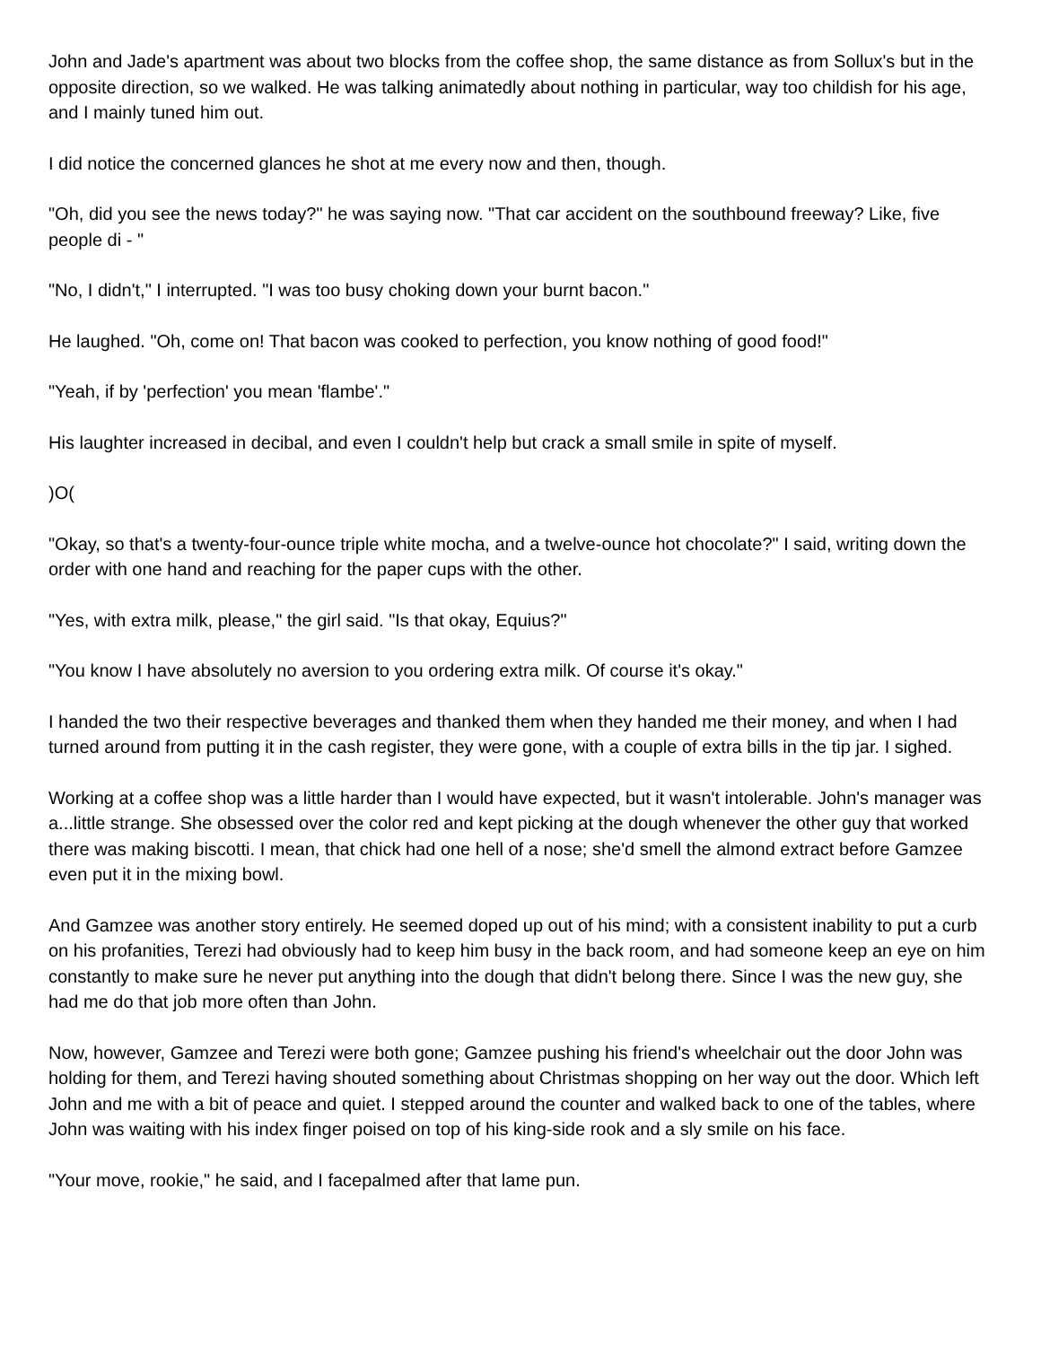John and Jade's apartment was about two blocks from the coffee shop, the same distance as from Sollux's but in the opposite direction, so we walked. He was talking animatedly about nothing in particular, way too childish for his age, and I mainly tuned him out.
I did notice the concerned glances he shot at me every now and then, though.
"Oh, did you see the news today?" he was saying now. "That car accident on the southbound freeway? Like, five people di - "
"No, I didn't," I interrupted. "I was too busy choking down your burnt bacon."
He laughed. "Oh, come on! That bacon was cooked to perfection, you know nothing of good food!"
"Yeah, if by 'perfection' you mean 'flambe'."
His laughter increased in decibal, and even I couldn't help but crack a small smile in spite of myself.
)O(
"Okay, so that's a twenty-four-ounce triple white mocha, and a twelve-ounce hot chocolate?" I said, writing down the order with one hand and reaching for the paper cups with the other.
"Yes, with extra milk, please," the girl said. "Is that okay, Equius?"
"You know I have absolutely no aversion to you ordering extra milk. Of course it's okay."
I handed the two their respective beverages and thanked them when they handed me their money, and when I had turned around from putting it in the cash register, they were gone, with a couple of extra bills in the tip jar. I sighed.
Working at a coffee shop was a little harder than I would have expected, but it wasn't intolerable. John's manager was a...little strange. She obsessed over the color red and kept picking at the dough whenever the other guy that worked there was making biscotti. I mean, that chick had one hell of a nose; she'd smell the almond extract before Gamzee even put it in the mixing bowl.
And Gamzee was another story entirely. He seemed doped up out of his mind; with a consistent inability to put a curb on his profanities, Terezi had obviously had to keep him busy in the back room, and had someone keep an eye on him constantly to make sure he never put anything into the dough that didn't belong there. Since I was the new guy, she had me do that job more often than John.
Now, however, Gamzee and Terezi were both gone; Gamzee pushing his friend's wheelchair out the door John was holding for them, and Terezi having shouted something about Christmas shopping on her way out the door. Which left John and me with a bit of peace and quiet. I stepped around the counter and walked back to one of the tables, where John was waiting with his index finger poised on top of his king-side rook and a sly smile on his face.
"Your move, rookie," he said, and I facepalmed after that lame pun.